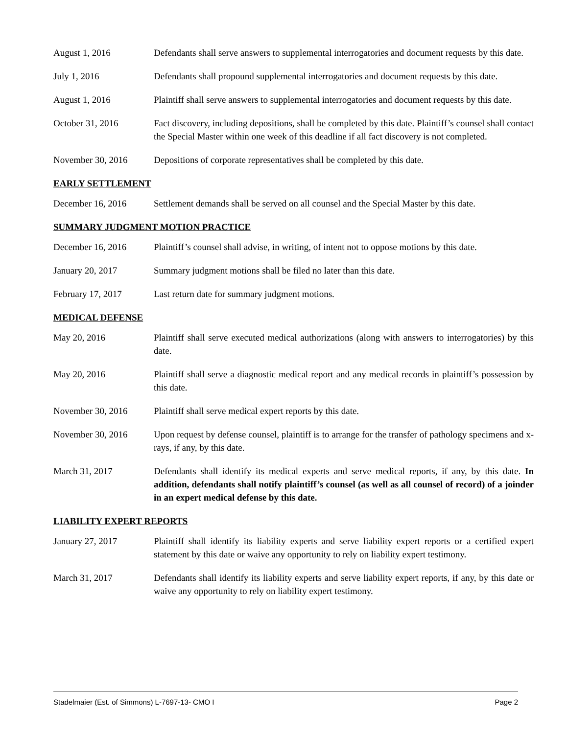August 1, 2016 Defendants shall serve answers to supplemental interrogatories and document requests by this date.
July 1, 2016 Defendants shall propound supplemental interrogatories and document requests by this date.
August 1, 2016 Plaintiff shall serve answers to supplemental interrogatories and document requests by this date.
October 31, 2016 Fact discovery, including depositions, shall be completed by this date. Plaintiff’s counsel shall contact the Special Master within one week of this deadline if all fact discovery is not completed.
November 30, 2016 Depositions of corporate representatives shall be completed by this date.
EARLY SETTLEMENT
December 16, 2016 Settlement demands shall be served on all counsel and the Special Master by this date.
SUMMARY JUDGMENT MOTION PRACTICE
December 16, 2016 Plaintiff’s counsel shall advise, in writing, of intent not to oppose motions by this date.
January 20, 2017 Summary judgment motions shall be filed no later than this date.
February 17, 2017 Last return date for summary judgment motions.
MEDICAL DEFENSE
May 20, 2016 Plaintiff shall serve executed medical authorizations (along with answers to interrogatories) by this date.
May 20, 2016 Plaintiff shall serve a diagnostic medical report and any medical records in plaintiff’s possession by this date.
November 30, 2016 Plaintiff shall serve medical expert reports by this date.
November 30, 2016 Upon request by defense counsel, plaintiff is to arrange for the transfer of pathology specimens and x-rays, if any, by this date.
March 31, 2017 Defendants shall identify its medical experts and serve medical reports, if any, by this date. In addition, defendants shall notify plaintiff’s counsel (as well as all counsel of record) of a joinder in an expert medical defense by this date.
LIABILITY EXPERT REPORTS
January 27, 2017 Plaintiff shall identify its liability experts and serve liability expert reports or a certified expert statement by this date or waive any opportunity to rely on liability expert testimony.
March 31, 2017 Defendants shall identify its liability experts and serve liability expert reports, if any, by this date or waive any opportunity to rely on liability expert testimony.
Stadelmaier (Est. of Simmons) L-7697-13- CMO I Page 2